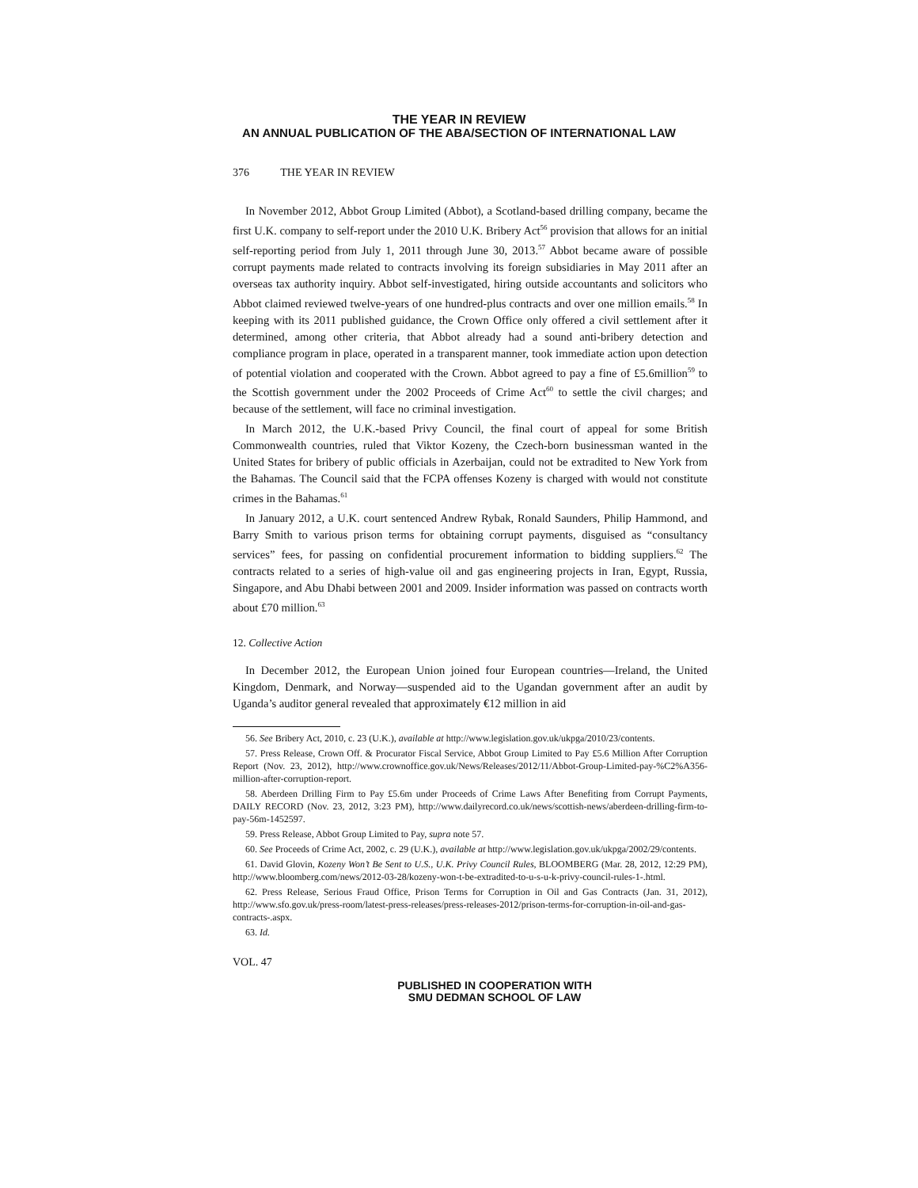THE YEAR IN REVIEW
AN ANNUAL PUBLICATION OF THE ABA/SECTION OF INTERNATIONAL LAW
376 THE YEAR IN REVIEW
In November 2012, Abbot Group Limited (Abbot), a Scotland-based drilling company, became the first U.K. company to self-report under the 2010 U.K. Bribery Act<sup>56</sup> provision that allows for an initial self-reporting period from July 1, 2011 through June 30, 2013.<sup>57</sup> Abbot became aware of possible corrupt payments made related to contracts involving its foreign subsidiaries in May 2011 after an overseas tax authority inquiry. Abbot self-investigated, hiring outside accountants and solicitors who Abbot claimed reviewed twelve-years of one hundred-plus contracts and over one million emails.<sup>58</sup> In keeping with its 2011 published guidance, the Crown Office only offered a civil settlement after it determined, among other criteria, that Abbot already had a sound anti-bribery detection and compliance program in place, operated in a transparent manner, took immediate action upon detection of potential violation and cooperated with the Crown. Abbot agreed to pay a fine of £5.6million<sup>59</sup> to the Scottish government under the 2002 Proceeds of Crime Act<sup>60</sup> to settle the civil charges; and because of the settlement, will face no criminal investigation.
In March 2012, the U.K.-based Privy Council, the final court of appeal for some British Commonwealth countries, ruled that Viktor Kozeny, the Czech-born businessman wanted in the United States for bribery of public officials in Azerbaijan, could not be extradited to New York from the Bahamas. The Council said that the FCPA offenses Kozeny is charged with would not constitute crimes in the Bahamas.<sup>61</sup>
In January 2012, a U.K. court sentenced Andrew Rybak, Ronald Saunders, Philip Hammond, and Barry Smith to various prison terms for obtaining corrupt payments, disguised as “consultancy services” fees, for passing on confidential procurement information to bidding suppliers.<sup>62</sup> The contracts related to a series of high-value oil and gas engineering projects in Iran, Egypt, Russia, Singapore, and Abu Dhabi between 2001 and 2009. Insider information was passed on contracts worth about £70 million.<sup>63</sup>
12. Collective Action
In December 2012, the European Union joined four European countries—Ireland, the United Kingdom, Denmark, and Norway—suspended aid to the Ugandan government after an audit by Uganda’s auditor general revealed that approximately €12 million in aid
56. See Bribery Act, 2010, c. 23 (U.K.), available at http://www.legislation.gov.uk/ukpga/2010/23/contents.
57. Press Release, Crown Off. & Procurator Fiscal Service, Abbot Group Limited to Pay £5.6 Million After Corruption Report (Nov. 23, 2012), http://www.crownoffice.gov.uk/News/Releases/2012/11/Abbot-Group-Limited-pay-%C2%A356-million-after-corruption-report.
58. Aberdeen Drilling Firm to Pay £5.6m under Proceeds of Crime Laws After Benefiting from Corrupt Payments, DAILY RECORD (Nov. 23, 2012, 3:23 PM), http://www.dailyrecord.co.uk/news/scottish-news/aberdeen-drilling-firm-to-pay-56m-1452597.
59. Press Release, Abbot Group Limited to Pay, supra note 57.
60. See Proceeds of Crime Act, 2002, c. 29 (U.K.), available at http://www.legislation.gov.uk/ukpga/2002/29/contents.
61. David Glovin, Kozeny Won’t Be Sent to U.S., U.K. Privy Council Rules, BLOOMBERG (Mar. 28, 2012, 12:29 PM), http://www.bloomberg.com/news/2012-03-28/kozeny-won-t-be-extradited-to-u-s-u-k-privy-council-rules-1-.html.
62. Press Release, Serious Fraud Office, Prison Terms for Corruption in Oil and Gas Contracts (Jan. 31, 2012), http://www.sfo.gov.uk/press-room/latest-press-releases/press-releases-2012/prison-terms-for-corruption-in-oil-and-gas-contracts-.aspx.
63. Id.
VOL. 47
PUBLISHED IN COOPERATION WITH
SMU DEDMAN SCHOOL OF LAW